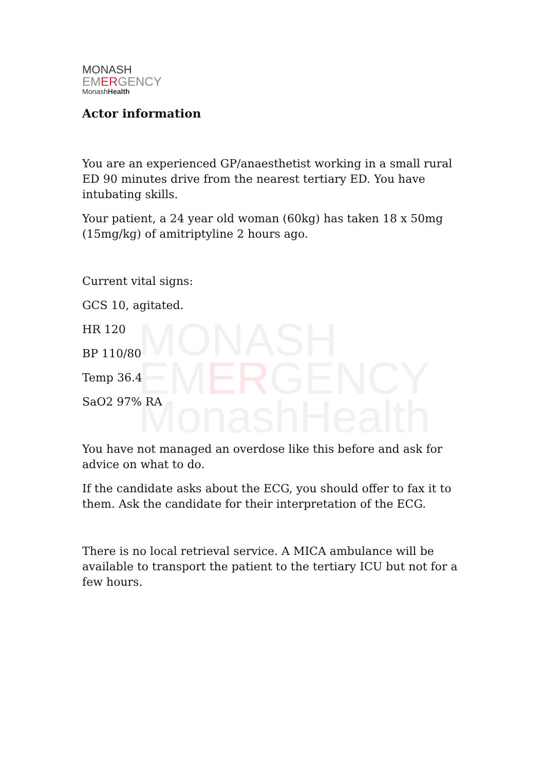MONASH
EMERGENCY
MonashHealth
MONASH
EMERGENCY
MonashHealth
Actor information
You are an experienced GP/anaesthetist working in a small rural ED 90 minutes drive from the nearest tertiary ED. You have intubating skills.
Your patient, a 24 year old woman (60kg) has taken 18 x 50mg (15mg/kg) of amitriptyline 2 hours ago.
Current vital signs:
GCS 10, agitated.
HR 120
BP 110/80
Temp 36.4
SaO2 97% RA
You have not managed an overdose like this before and ask for advice on what to do.
If the candidate asks about the ECG, you should offer to fax it to them. Ask the candidate for their interpretation of the ECG.
There is no local retrieval service. A MICA ambulance will be available to transport the patient to the tertiary ICU but not for a few hours.